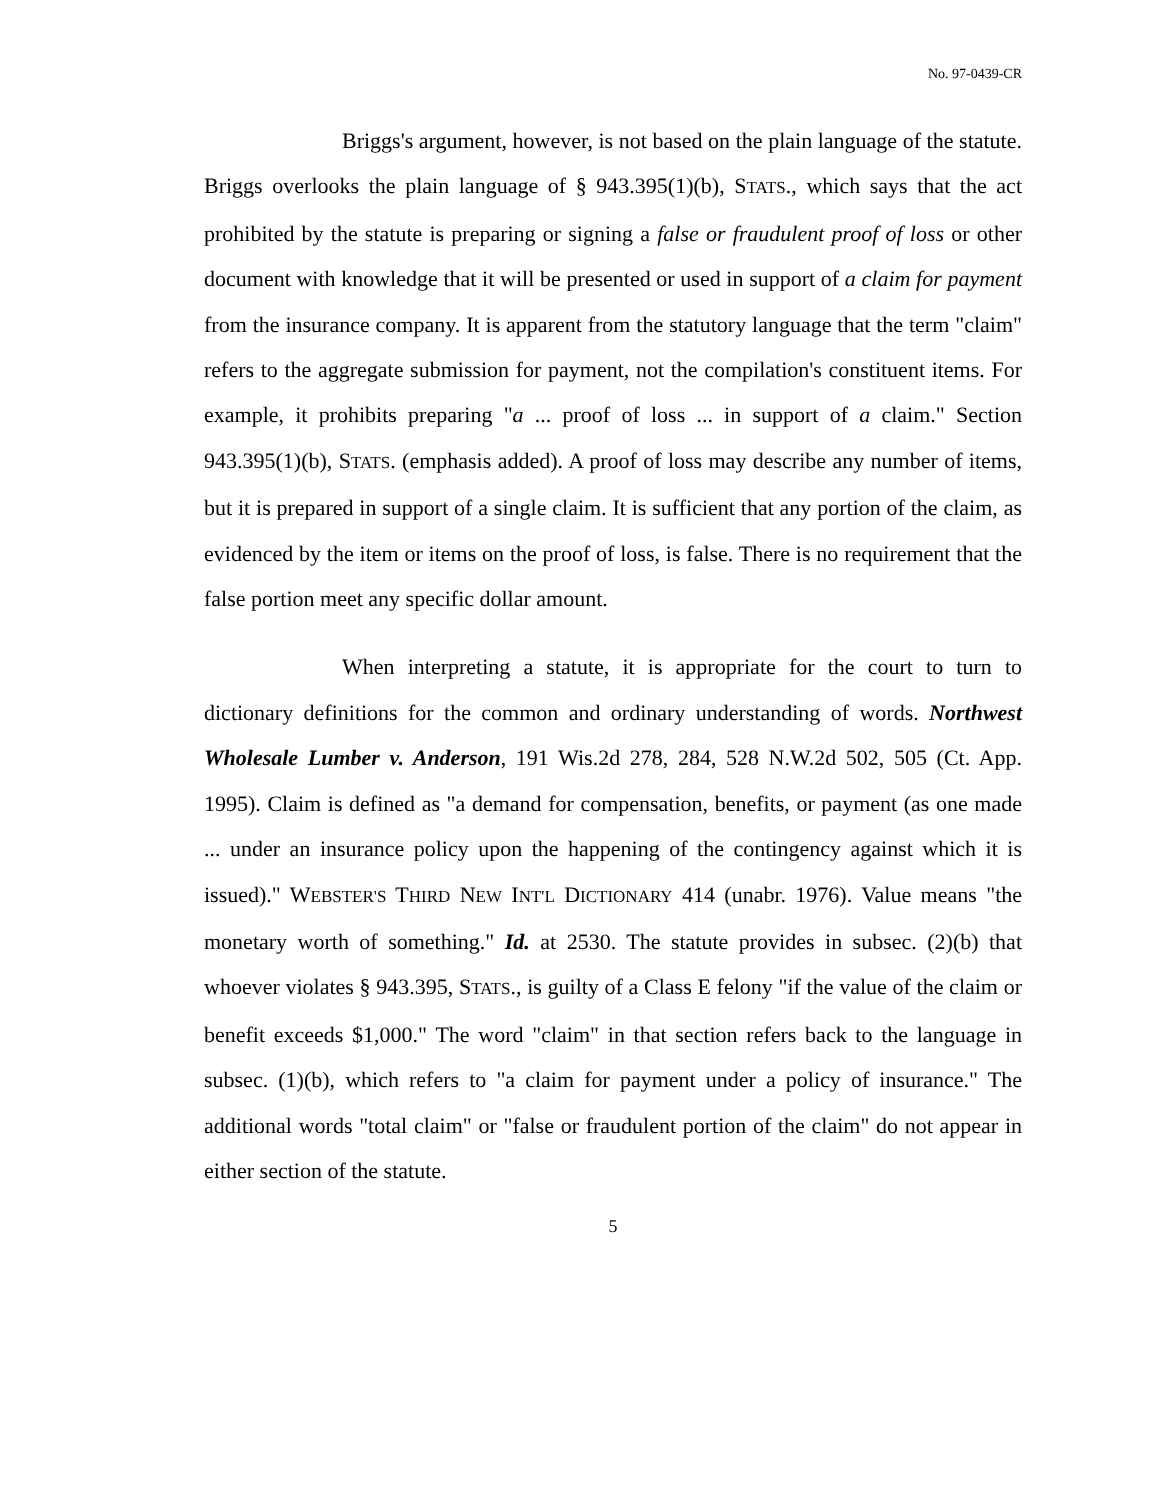No. 97-0439-CR
Briggs's argument, however, is not based on the plain language of the statute. Briggs overlooks the plain language of § 943.395(1)(b), STATS., which says that the act prohibited by the statute is preparing or signing a false or fraudulent proof of loss or other document with knowledge that it will be presented or used in support of a claim for payment from the insurance company. It is apparent from the statutory language that the term "claim" refers to the aggregate submission for payment, not the compilation's constituent items. For example, it prohibits preparing "a ... proof of loss ... in support of a claim." Section 943.395(1)(b), STATS. (emphasis added). A proof of loss may describe any number of items, but it is prepared in support of a single claim. It is sufficient that any portion of the claim, as evidenced by the item or items on the proof of loss, is false. There is no requirement that the false portion meet any specific dollar amount.
When interpreting a statute, it is appropriate for the court to turn to dictionary definitions for the common and ordinary understanding of words. Northwest Wholesale Lumber v. Anderson, 191 Wis.2d 278, 284, 528 N.W.2d 502, 505 (Ct. App. 1995). Claim is defined as "a demand for compensation, benefits, or payment (as one made ... under an insurance policy upon the happening of the contingency against which it is issued)." WEBSTER'S THIRD NEW INT'L DICTIONARY 414 (unabr. 1976). Value means "the monetary worth of something." Id. at 2530. The statute provides in subsec. (2)(b) that whoever violates § 943.395, STATS., is guilty of a Class E felony "if the value of the claim or benefit exceeds $1,000." The word "claim" in that section refers back to the language in subsec. (1)(b), which refers to "a claim for payment under a policy of insurance." The additional words "total claim" or "false or fraudulent portion of the claim" do not appear in either section of the statute.
5